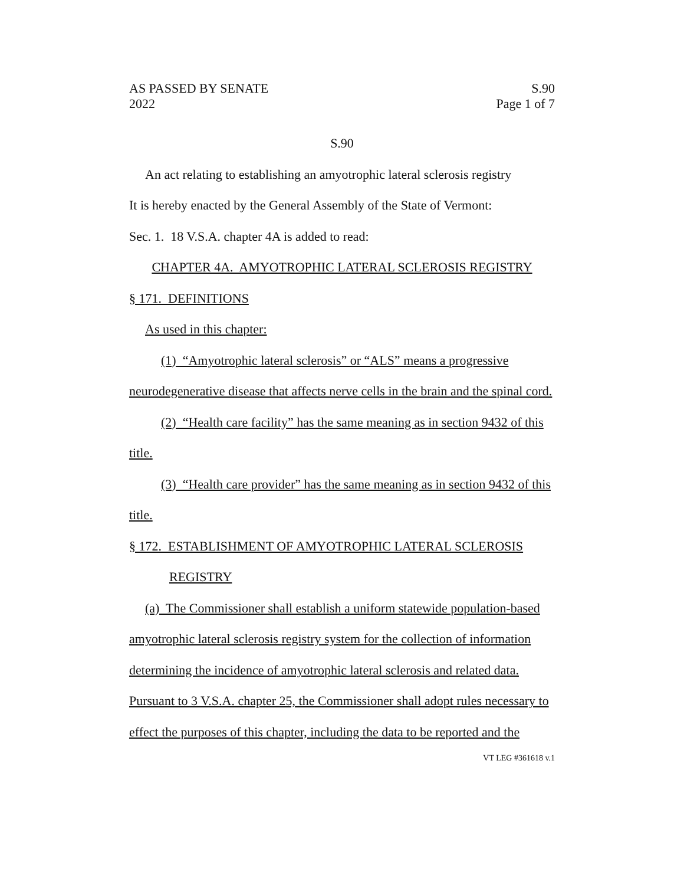AS PASSED BY SENATE S.90
2022 Page 1 of 7
S.90
An act relating to establishing an amyotrophic lateral sclerosis registry
It is hereby enacted by the General Assembly of the State of Vermont:
Sec. 1. 18 V.S.A. chapter 4A is added to read:
CHAPTER 4A. AMYOTROPHIC LATERAL SCLEROSIS REGISTRY
§ 171. DEFINITIONS
As used in this chapter:
(1) “Amyotrophic lateral sclerosis” or “ALS” means a progressive neurodegenerative disease that affects nerve cells in the brain and the spinal cord.
(2) “Health care facility” has the same meaning as in section 9432 of this title.
(3) “Health care provider” has the same meaning as in section 9432 of this title.
§ 172. ESTABLISHMENT OF AMYOTROPHIC LATERAL SCLEROSIS
REGISTRY
(a) The Commissioner shall establish a uniform statewide population-based amyotrophic lateral sclerosis registry system for the collection of information determining the incidence of amyotrophic lateral sclerosis and related data. Pursuant to 3 V.S.A. chapter 25, the Commissioner shall adopt rules necessary to effect the purposes of this chapter, including the data to be reported and the
VT LEG #361618 v.1